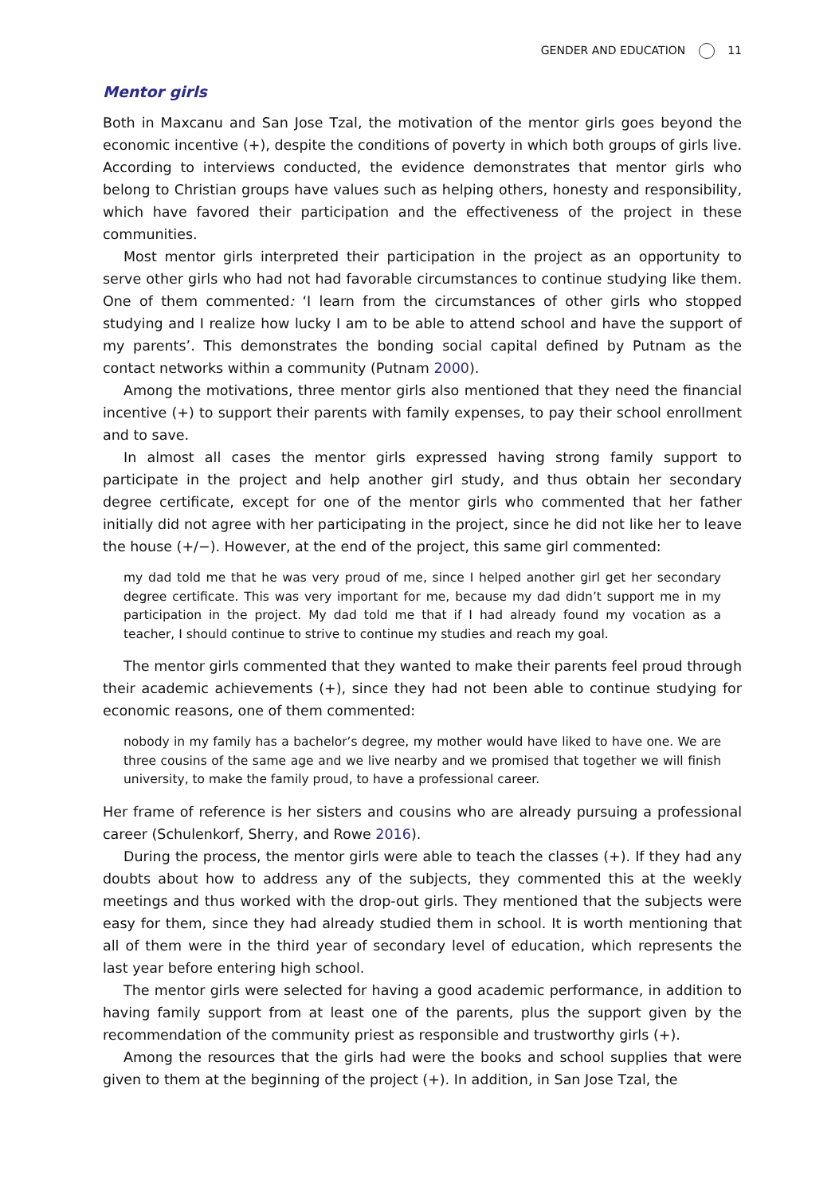GENDER AND EDUCATION 11
Mentor girls
Both in Maxcanu and San Jose Tzal, the motivation of the mentor girls goes beyond the economic incentive (+), despite the conditions of poverty in which both groups of girls live. According to interviews conducted, the evidence demonstrates that mentor girls who belong to Christian groups have values such as helping others, honesty and responsibility, which have favored their participation and the effectiveness of the project in these communities.
Most mentor girls interpreted their participation in the project as an opportunity to serve other girls who had not had favorable circumstances to continue studying like them. One of them commented: ‘I learn from the circumstances of other girls who stopped studying and I realize how lucky I am to be able to attend school and have the support of my parents’. This demonstrates the bonding social capital defined by Putnam as the contact networks within a community (Putnam 2000).
Among the motivations, three mentor girls also mentioned that they need the financial incentive (+) to support their parents with family expenses, to pay their school enrollment and to save.
In almost all cases the mentor girls expressed having strong family support to participate in the project and help another girl study, and thus obtain her secondary degree certificate, except for one of the mentor girls who commented that her father initially did not agree with her participating in the project, since he did not like her to leave the house (+/−). However, at the end of the project, this same girl commented:
my dad told me that he was very proud of me, since I helped another girl get her secondary degree certificate. This was very important for me, because my dad didn’t support me in my participation in the project. My dad told me that if I had already found my vocation as a teacher, I should continue to strive to continue my studies and reach my goal.
The mentor girls commented that they wanted to make their parents feel proud through their academic achievements (+), since they had not been able to continue studying for economic reasons, one of them commented:
nobody in my family has a bachelor’s degree, my mother would have liked to have one. We are three cousins of the same age and we live nearby and we promised that together we will finish university, to make the family proud, to have a professional career.
Her frame of reference is her sisters and cousins who are already pursuing a professional career (Schulenkorf, Sherry, and Rowe 2016).
During the process, the mentor girls were able to teach the classes (+). If they had any doubts about how to address any of the subjects, they commented this at the weekly meetings and thus worked with the drop-out girls. They mentioned that the subjects were easy for them, since they had already studied them in school. It is worth mentioning that all of them were in the third year of secondary level of education, which represents the last year before entering high school.
The mentor girls were selected for having a good academic performance, in addition to having family support from at least one of the parents, plus the support given by the recommendation of the community priest as responsible and trustworthy girls (+).
Among the resources that the girls had were the books and school supplies that were given to them at the beginning of the project (+). In addition, in San Jose Tzal, the